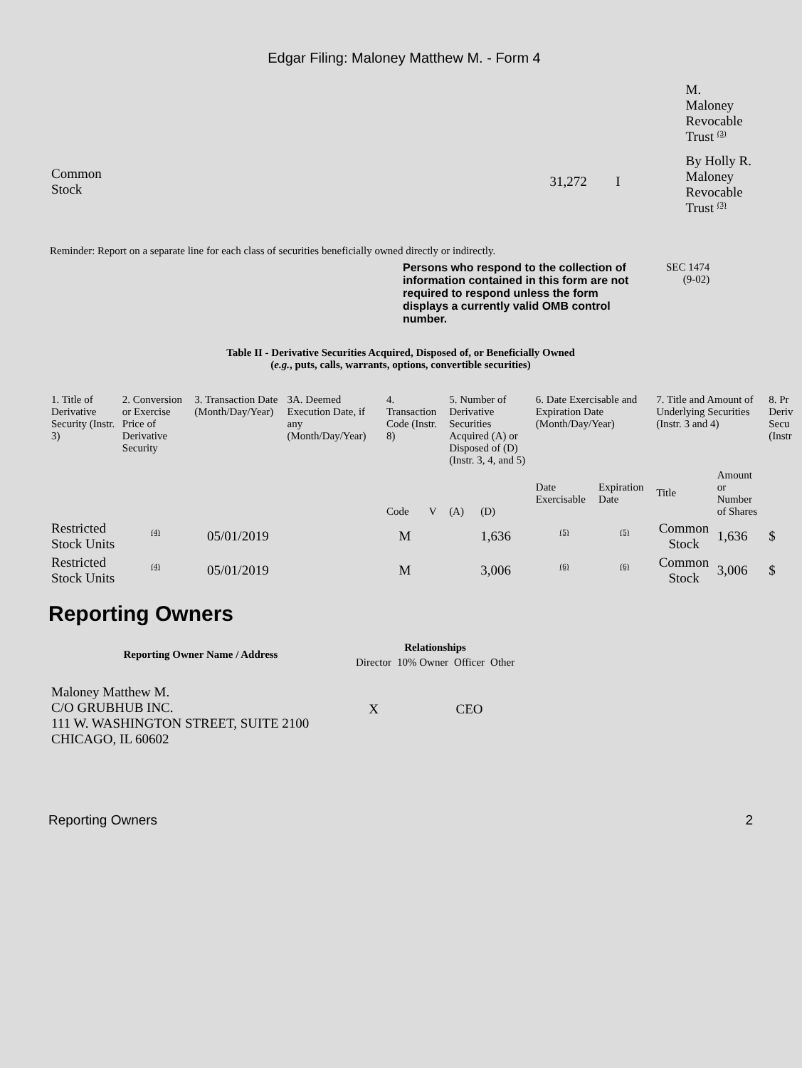Edgar Filing: Maloney Matthew M. - Form 4
| | | | M. Maloney Revocable Trust <sup>(3)</sup> |
| Common Stock | 31,272 | I | By Holly R. Maloney Revocable Trust <sup>(3)</sup> |
Reminder: Report on a separate line for each class of securities beneficially owned directly or indirectly.
Persons who respond to the collection of information contained in this form are not required to respond unless the form displays a currently valid OMB control number.
SEC 1474
(9-02)
Table II - Derivative Securities Acquired, Disposed of, or Beneficially Owned
(e.g., puts, calls, warrants, options, convertible securities)
| 1. Title of Derivative Security (Instr. 3) | 2. Conversion or Exercise Price of Derivative Security | 3. Transaction Date (Month/Day/Year) | 3A. Deemed Execution Date, if any (Month/Day/Year) | 4. Transaction Code (Instr. 8) | | 5. Number of Derivative Securities Acquired (A) or Disposed of (D) (Instr. 3, 4, and 5) | | 6. Date Exercisable and Expiration Date (Month/Day/Year) | | 7. Title and Amount of Underlying Securities (Instr. 3 and 4) | | 8. Pr Deriv Secu (Instr |
| --- | --- | --- | --- | --- | --- | --- | --- | --- | --- | --- | --- | --- |
| | | | | Code | V | (A) | (D) | Date Exercisable | Expiration Date | Title | Amount or Number of Shares | |
| Restricted Stock Units | <sup>(4)</sup> | 05/01/2019 | | M | | | 1,636 | <sup>(5)</sup> | <sup>(5)</sup> | Common Stock | 1,636 | $ |
| Restricted Stock Units | <sup>(4)</sup> | 05/01/2019 | | M | | | 3,006 | <sup>(6)</sup> | <sup>(6)</sup> | Common Stock | 3,006 | $ |
Reporting Owners
| Reporting Owner Name / Address | Relationships | | | |
| --- | --- | --- | --- | --- |
| | Director | 10% Owner | Officer | Other |
| Maloney Matthew M. C/O GRUBHUB INC. 111 W. WASHINGTON STREET, SUITE 2100 CHICAGO, IL 60602 | X | | CEO | |
Reporting Owners 2